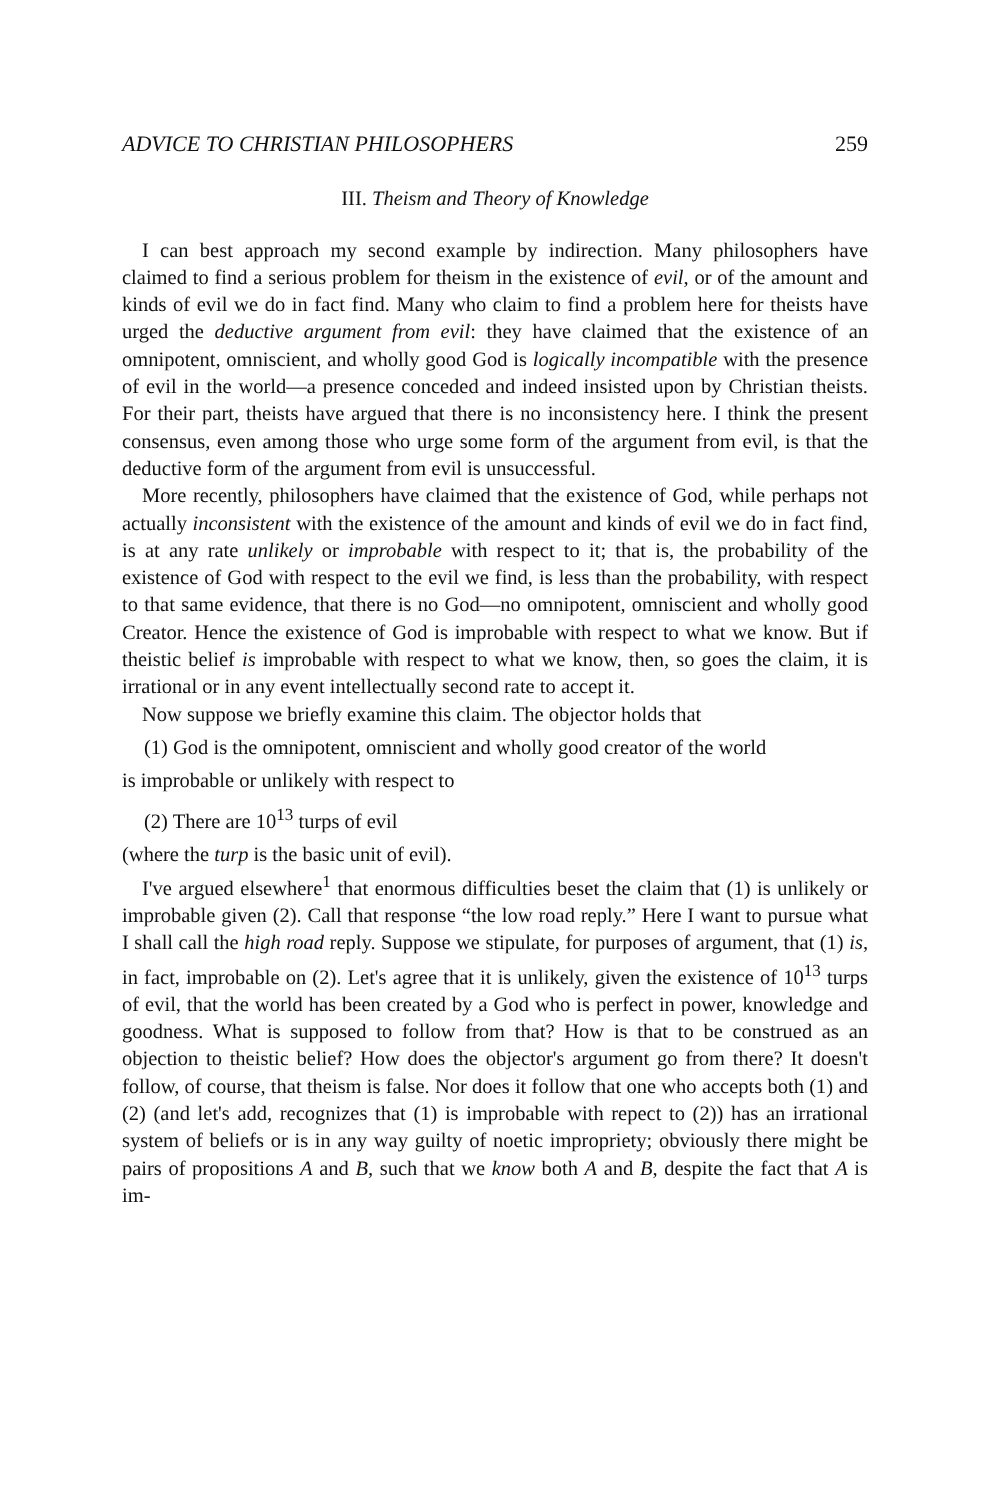ADVICE TO CHRISTIAN PHILOSOPHERS 259
III. Theism and Theory of Knowledge
I can best approach my second example by indirection. Many philosophers have claimed to find a serious problem for theism in the existence of evil, or of the amount and kinds of evil we do in fact find. Many who claim to find a problem here for theists have urged the deductive argument from evil: they have claimed that the existence of an omnipotent, omniscient, and wholly good God is logically incompatible with the presence of evil in the world—a presence conceded and indeed insisted upon by Christian theists. For their part, theists have argued that there is no inconsistency here. I think the present consensus, even among those who urge some form of the argument from evil, is that the deductive form of the argument from evil is unsuccessful.
More recently, philosophers have claimed that the existence of God, while perhaps not actually inconsistent with the existence of the amount and kinds of evil we do in fact find, is at any rate unlikely or improbable with respect to it; that is, the probability of the existence of God with respect to the evil we find, is less than the probability, with respect to that same evidence, that there is no God—no omnipotent, omniscient and wholly good Creator. Hence the existence of God is improbable with respect to what we know. But if theistic belief is improbable with respect to what we know, then, so goes the claim, it is irrational or in any event intellectually second rate to accept it.
Now suppose we briefly examine this claim. The objector holds that
(1) God is the omnipotent, omniscient and wholly good creator of the world
is improbable or unlikely with respect to
(2) There are 10<sup>13</sup> turps of evil
(where the turp is the basic unit of evil).
I've argued elsewhere<sup>1</sup> that enormous difficulties beset the claim that (1) is unlikely or improbable given (2). Call that response “the low road reply.” Here I want to pursue what I shall call the high road reply. Suppose we stipulate, for purposes of argument, that (1) is, in fact, improbable on (2). Let's agree that it is unlikely, given the existence of 10<sup>13</sup> turps of evil, that the world has been created by a God who is perfect in power, knowledge and goodness. What is supposed to follow from that? How is that to be construed as an objection to theistic belief? How does the objector's argument go from there? It doesn't follow, of course, that theism is false. Nor does it follow that one who accepts both (1) and (2) (and let's add, recognizes that (1) is improbable with repect to (2)) has an irrational system of beliefs or is in any way guilty of noetic impropriety; obviously there might be pairs of propositions A and B, such that we know both A and B, despite the fact that A is im-